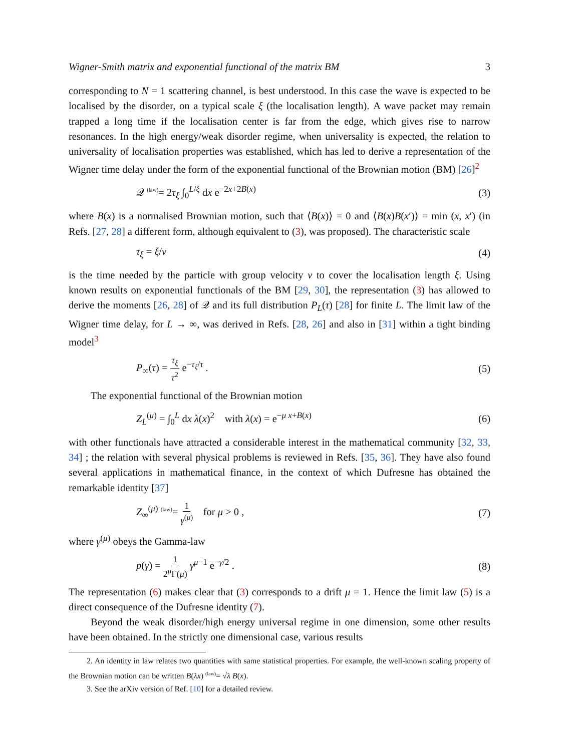Wigner-Smith matrix and exponential functional of the matrix BM 3
corresponding to N = 1 scattering channel, is best understood. In this case the wave is expected to be localised by the disorder, on a typical scale ξ (the localisation length). A wave packet may remain trapped a long time if the localisation center is far from the edge, which gives rise to narrow resonances. In the high energy/weak disorder regime, when universality is expected, the relation to universality of localisation properties was established, which has led to derive a representation of the Wigner time delay under the form of the exponential functional of the Brownian motion (BM) [26]<sup>2</sup>
𝒬 <sup>(law)</sup>= 2τ<sub>ξ</sub> ∫<sub>0</sub><sup>L/ξ</sup> dx e<sup>−2x+2B(x)</sup> (3)
where B(x) is a normalised Brownian motion, such that ⟨B(x)⟩ = 0 and ⟨B(x)B(x′)⟩ = min (x, x′) (in Refs. [27, 28] a different form, although equivalent to (3), was proposed). The characteristic scale
τ<sub>ξ</sub> = ξ/v (4)
is the time needed by the particle with group velocity v to cover the localisation length ξ. Using known results on exponential functionals of the BM [29, 30], the representation (3) has allowed to derive the moments [26, 28] of 𝒬 and its full distribution P<sub>L</sub>(τ) [28] for finite L. The limit law of the Wigner time delay, for L → ∞, was derived in Refs. [28, 26] and also in [31] within a tight binding model<sup>3</sup>
P<sub>∞</sub>(τ) = τ<sub>ξ</sub> τ<sup>2</sup> e<sup>−τ<sub>ξ</sub>/τ</sup> . (5)
The exponential functional of the Brownian motion
Z<sub>L</sub><sup>(μ)</sup> = ∫<sub>0</sub><sup>L</sup> dx λ(x)<sup>2</sup> with λ(x) = e<sup>−μ x+B(x)</sup> (6)
with other functionals have attracted a considerable interest in the mathematical community [32, 33, 34] ; the relation with several physical problems is reviewed in Refs. [35, 36]. They have also found several applications in mathematical finance, in the context of which Dufresne has obtained the remarkable identity [37]
Z<sub>∞</sub><sup>(μ)</sup> <sup>(law)</sup>= 1 γ<sup>(μ)</sup> for μ > 0 , (7)
where γ<sup>(μ)</sup> obeys the Gamma-law
p(γ) = 1 2<sup>μ</sup>Γ(μ) γ<sup>μ−1</sup> e<sup>−γ/2</sup> . (8)
The representation (6) makes clear that (3) corresponds to a drift μ = 1. Hence the limit law (5) is a direct consequence of the Dufresne identity (7).
Beyond the weak disorder/high energy universal regime in one dimension, some other results have been obtained. In the strictly one dimensional case, various results
2. An identity in law relates two quantities with same statistical properties. For example, the well-known scaling property of the Brownian motion can be written B(λx) <sup>(law)</sup>= √λ B(x).
3. See the arXiv version of Ref. [10] for a detailed review.